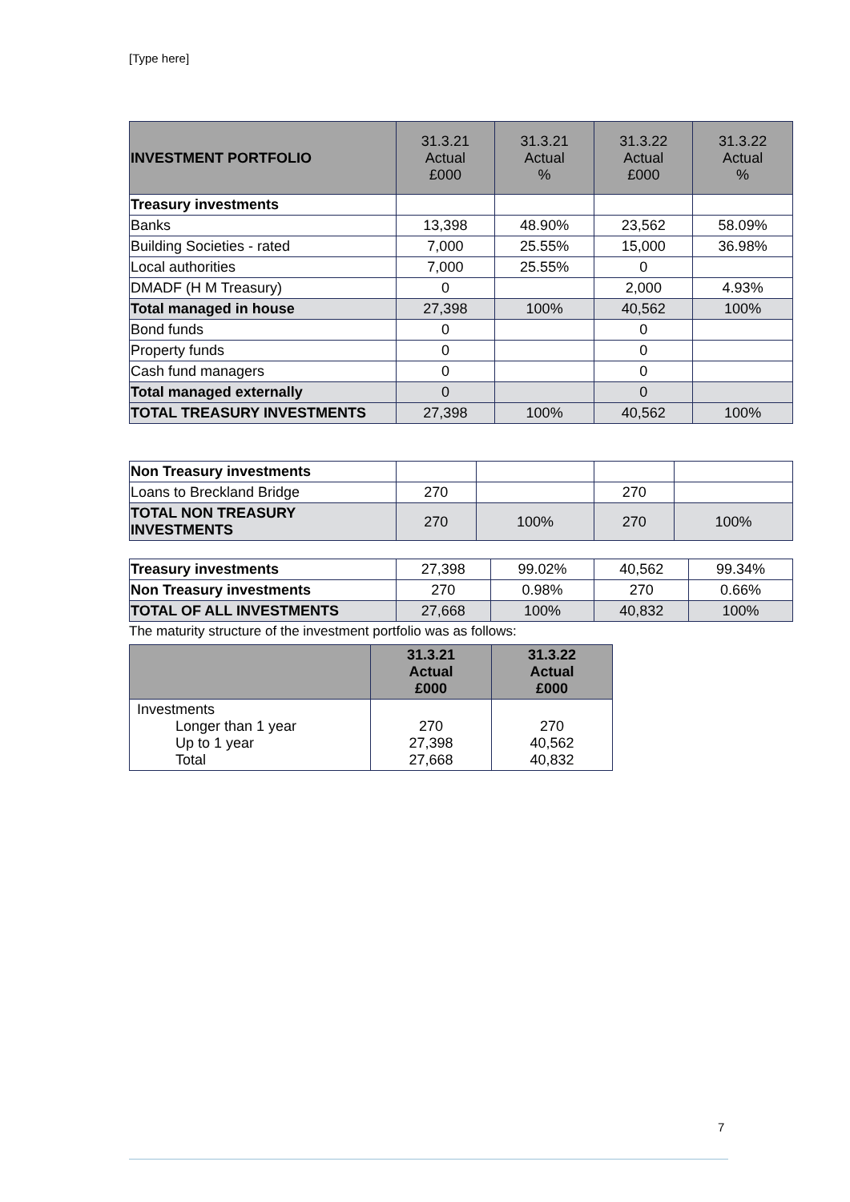[Type here]
| INVESTMENT PORTFOLIO | 31.3.21 Actual £000 | 31.3.21 Actual % | 31.3.22 Actual £000 | 31.3.22 Actual % |
| --- | --- | --- | --- | --- |
| Treasury investments | | | | |
| Banks | 13,398 | 48.90% | 23,562 | 58.09% |
| Building Societies - rated | 7,000 | 25.55% | 15,000 | 36.98% |
| Local authorities | 7,000 | 25.55% | 0 | |
| DMADF (H M Treasury) | 0 | | 2,000 | 4.93% |
| Total managed in house | 27,398 | 100% | 40,562 | 100% |
| Bond funds | 0 | | 0 | |
| Property funds | 0 | | 0 | |
| Cash fund managers | 0 | | 0 | |
| Total managed externally | 0 | | 0 | |
| TOTAL TREASURY INVESTMENTS | 27,398 | 100% | 40,562 | 100% |
| Non Treasury investments | | | | |
| Loans to Breckland Bridge | 270 | | 270 | |
| TOTAL NON TREASURY INVESTMENTS | 270 | 100% | 270 | 100% |
| Treasury investments | 27,398 | 99.02% | 40,562 | 99.34% |
| Non Treasury investments | 270 | 0.98% | 270 | 0.66% |
| TOTAL OF ALL INVESTMENTS | 27,668 | 100% | 40,832 | 100% |
The maturity structure of the investment portfolio was as follows:
| | 31.3.21 Actual £000 | 31.3.22 Actual £000 |
| --- | --- | --- |
| Investments Longer than 1 year Up to 1 year Total | 270 27,398 27,668 | 270 40,562 40,832 |
7